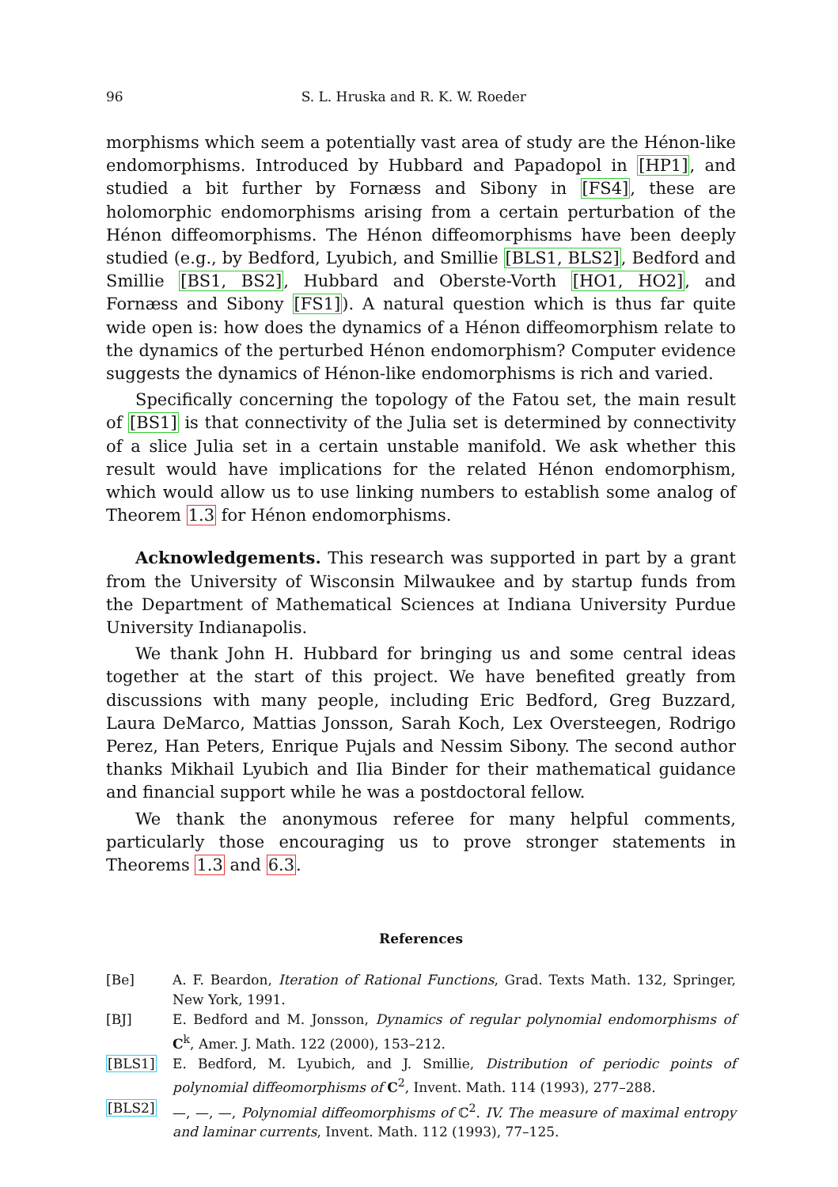96 S. L. Hruska and R. K. W. Roeder
morphisms which seem a potentially vast area of study are the Hénon-like endomorphisms. Introduced by Hubbard and Papadopol in [HP1], and studied a bit further by Fornæss and Sibony in [FS4], these are holomorphic endomorphisms arising from a certain perturbation of the Hénon diffeomorphisms. The Hénon diffeomorphisms have been deeply studied (e.g., by Bedford, Lyubich, and Smillie [BLS1, BLS2], Bedford and Smillie [BS1, BS2], Hubbard and Oberste-Vorth [HO1, HO2], and Fornæss and Sibony [FS1]). A natural question which is thus far quite wide open is: how does the dynamics of a Hénon diffeomorphism relate to the dynamics of the perturbed Hénon endomorphism? Computer evidence suggests the dynamics of Hénon-like endomorphisms is rich and varied.
Specifically concerning the topology of the Fatou set, the main result of [BS1] is that connectivity of the Julia set is determined by connectivity of a slice Julia set in a certain unstable manifold. We ask whether this result would have implications for the related Hénon endomorphism, which would allow us to use linking numbers to establish some analog of Theorem 1.3 for Hénon endomorphisms.
Acknowledgements. This research was supported in part by a grant from the University of Wisconsin Milwaukee and by startup funds from the Department of Mathematical Sciences at Indiana University Purdue University Indianapolis.
We thank John H. Hubbard for bringing us and some central ideas together at the start of this project. We have benefited greatly from discussions with many people, including Eric Bedford, Greg Buzzard, Laura DeMarco, Mattias Jonsson, Sarah Koch, Lex Oversteegen, Rodrigo Perez, Han Peters, Enrique Pujals and Nessim Sibony. The second author thanks Mikhail Lyubich and Ilia Binder for their mathematical guidance and financial support while he was a postdoctoral fellow.
We thank the anonymous referee for many helpful comments, particularly those encouraging us to prove stronger statements in Theorems 1.3 and 6.3.
References
[Be] A. F. Beardon, Iteration of Rational Functions, Grad. Texts Math. 132, Springer, New York, 1991.
[BJ] E. Bedford and M. Jonsson, Dynamics of regular polynomial endomorphisms of C<sup>k</sup>, Amer. J. Math. 122 (2000), 153–212.
[BLS1] E. Bedford, M. Lyubich, and J. Smillie, Distribution of periodic points of polynomial diffeomorphisms of C<sup>2</sup>, Invent. Math. 114 (1993), 277–288.
[BLS2] —, —, —, Polynomial diffeomorphisms of ℂ<sup>2</sup>. IV. The measure of maximal entropy and laminar currents, Invent. Math. 112 (1993), 77–125.